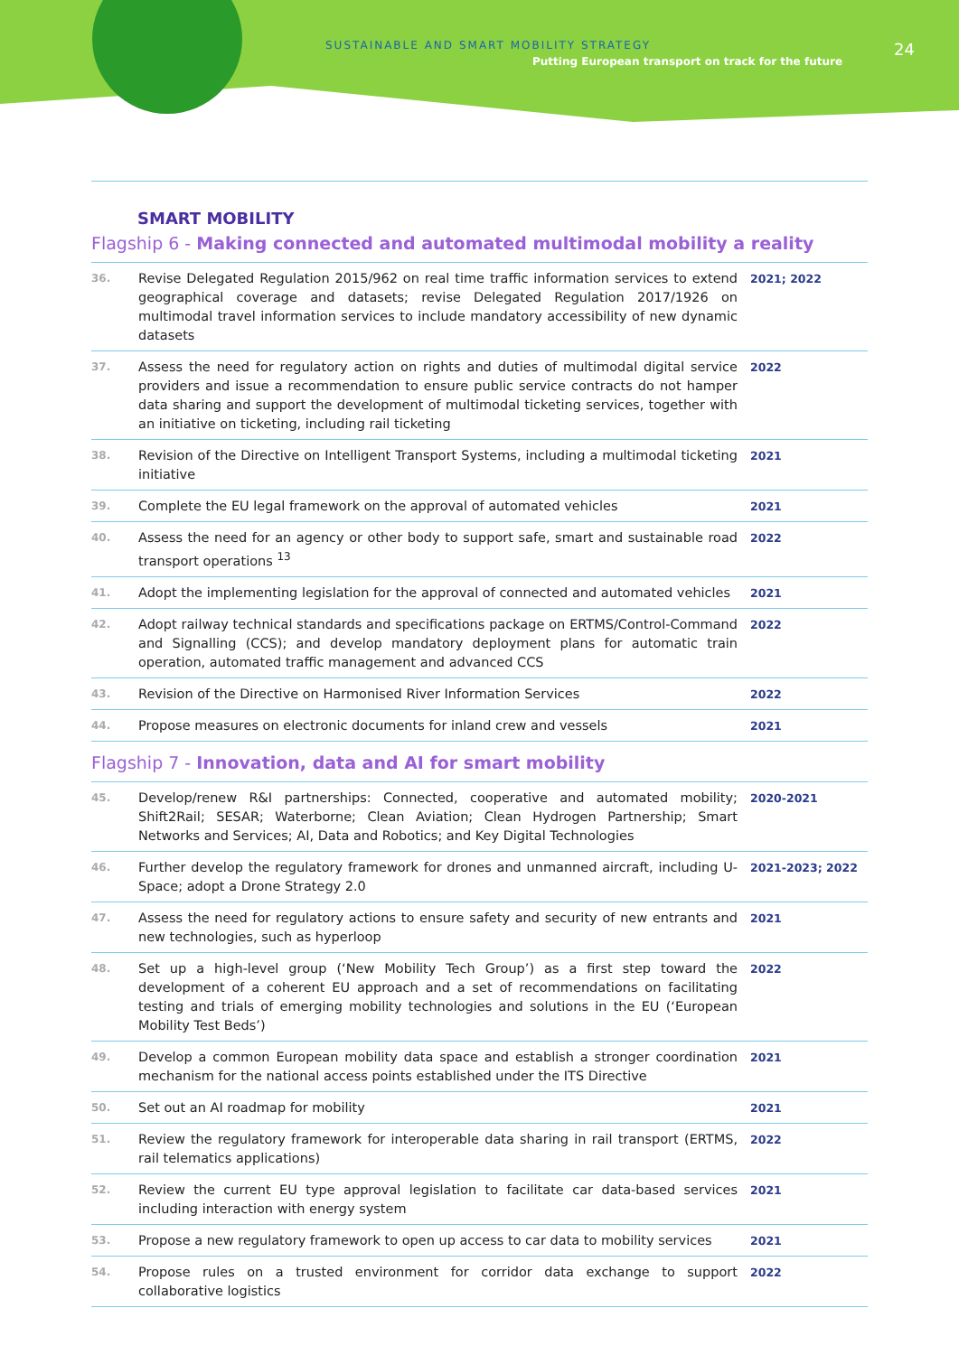SUSTAINABLE AND SMART MOBILITY STRATEGY
Putting European transport on track for the future
24
SMART MOBILITY
Flagship 6 - Making connected and automated multimodal mobility a reality
| 36. | Revise Delegated Regulation 2015/962 on real time traffic information services to extend geographical coverage and datasets; revise Delegated Regulation 2017/1926 on multimodal travel information services to include mandatory accessibility of new dynamic datasets | 2021; 2022 |
| 37. | Assess the need for regulatory action on rights and duties of multimodal digital service providers and issue a recommendation to ensure public service contracts do not hamper data sharing and support the development of multimodal ticketing services, together with an initiative on ticketing, including rail ticketing | 2022 |
| 38. | Revision of the Directive on Intelligent Transport Systems, including a multimodal ticketing initiative | 2021 |
| 39. | Complete the EU legal framework on the approval of automated vehicles | 2021 |
| 40. | Assess the need for an agency or other body to support safe, smart and sustainable road transport operations <sup>13</sup> | 2022 |
| 41. | Adopt the implementing legislation for the approval of connected and automated vehicles | 2021 |
| 42. | Adopt railway technical standards and specifications package on ERTMS/Control-Command and Signalling (CCS); and develop mandatory deployment plans for automatic train operation, automated traffic management and advanced CCS | 2022 |
| 43. | Revision of the Directive on Harmonised River Information Services | 2022 |
| 44. | Propose measures on electronic documents for inland crew and vessels | 2021 |
Flagship 7 - Innovation, data and AI for smart mobility
| 45. | Develop/renew R&I partnerships: Connected, cooperative and automated mobility; Shift2Rail; SESAR; Waterborne; Clean Aviation; Clean Hydrogen Partnership; Smart Networks and Services; AI, Data and Robotics; and Key Digital Technologies | 2020-2021 |
| 46. | Further develop the regulatory framework for drones and unmanned aircraft, including U-Space; adopt a Drone Strategy 2.0 | 2021-2023; 2022 |
| 47. | Assess the need for regulatory actions to ensure safety and security of new entrants and new technologies, such as hyperloop | 2021 |
| 48. | Set up a high-level group (‘New Mobility Tech Group’) as a first step toward the development of a coherent EU approach and a set of recommendations on facilitating testing and trials of emerging mobility technologies and solutions in the EU (‘European Mobility Test Beds’) | 2022 |
| 49. | Develop a common European mobility data space and establish a stronger coordination mechanism for the national access points established under the ITS Directive | 2021 |
| 50. | Set out an AI roadmap for mobility | 2021 |
| 51. | Review the regulatory framework for interoperable data sharing in rail transport (ERTMS, rail telematics applications) | 2022 |
| 52. | Review the current EU type approval legislation to facilitate car data-based services including interaction with energy system | 2021 |
| 53. | Propose a new regulatory framework to open up access to car data to mobility services | 2021 |
| 54. | Propose rules on a trusted environment for corridor data exchange to support collaborative logistics | 2022 |